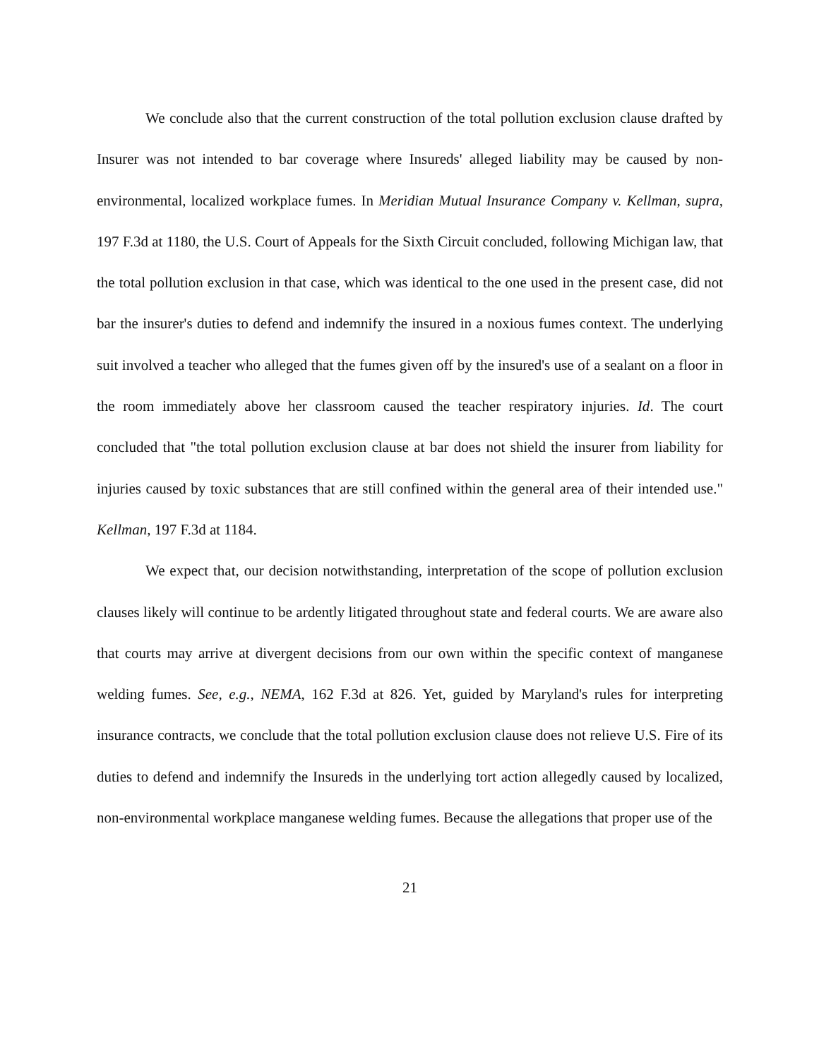We conclude also that the current construction of the total pollution exclusion clause drafted by Insurer was not intended to bar coverage where Insureds' alleged liability may be caused by non-environmental, localized workplace fumes. In Meridian Mutual Insurance Company v. Kellman, supra, 197 F.3d at 1180, the U.S. Court of Appeals for the Sixth Circuit concluded, following Michigan law, that the total pollution exclusion in that case, which was identical to the one used in the present case, did not bar the insurer's duties to defend and indemnify the insured in a noxious fumes context. The underlying suit involved a teacher who alleged that the fumes given off by the insured's use of a sealant on a floor in the room immediately above her classroom caused the teacher respiratory injuries. Id. The court concluded that "the total pollution exclusion clause at bar does not shield the insurer from liability for injuries caused by toxic substances that are still confined within the general area of their intended use." Kellman, 197 F.3d at 1184.
We expect that, our decision notwithstanding, interpretation of the scope of pollution exclusion clauses likely will continue to be ardently litigated throughout state and federal courts. We are aware also that courts may arrive at divergent decisions from our own within the specific context of manganese welding fumes. See, e.g., NEMA, 162 F.3d at 826. Yet, guided by Maryland's rules for interpreting insurance contracts, we conclude that the total pollution exclusion clause does not relieve U.S. Fire of its duties to defend and indemnify the Insureds in the underlying tort action allegedly caused by localized, non-environmental workplace manganese welding fumes. Because the allegations that proper use of the
21